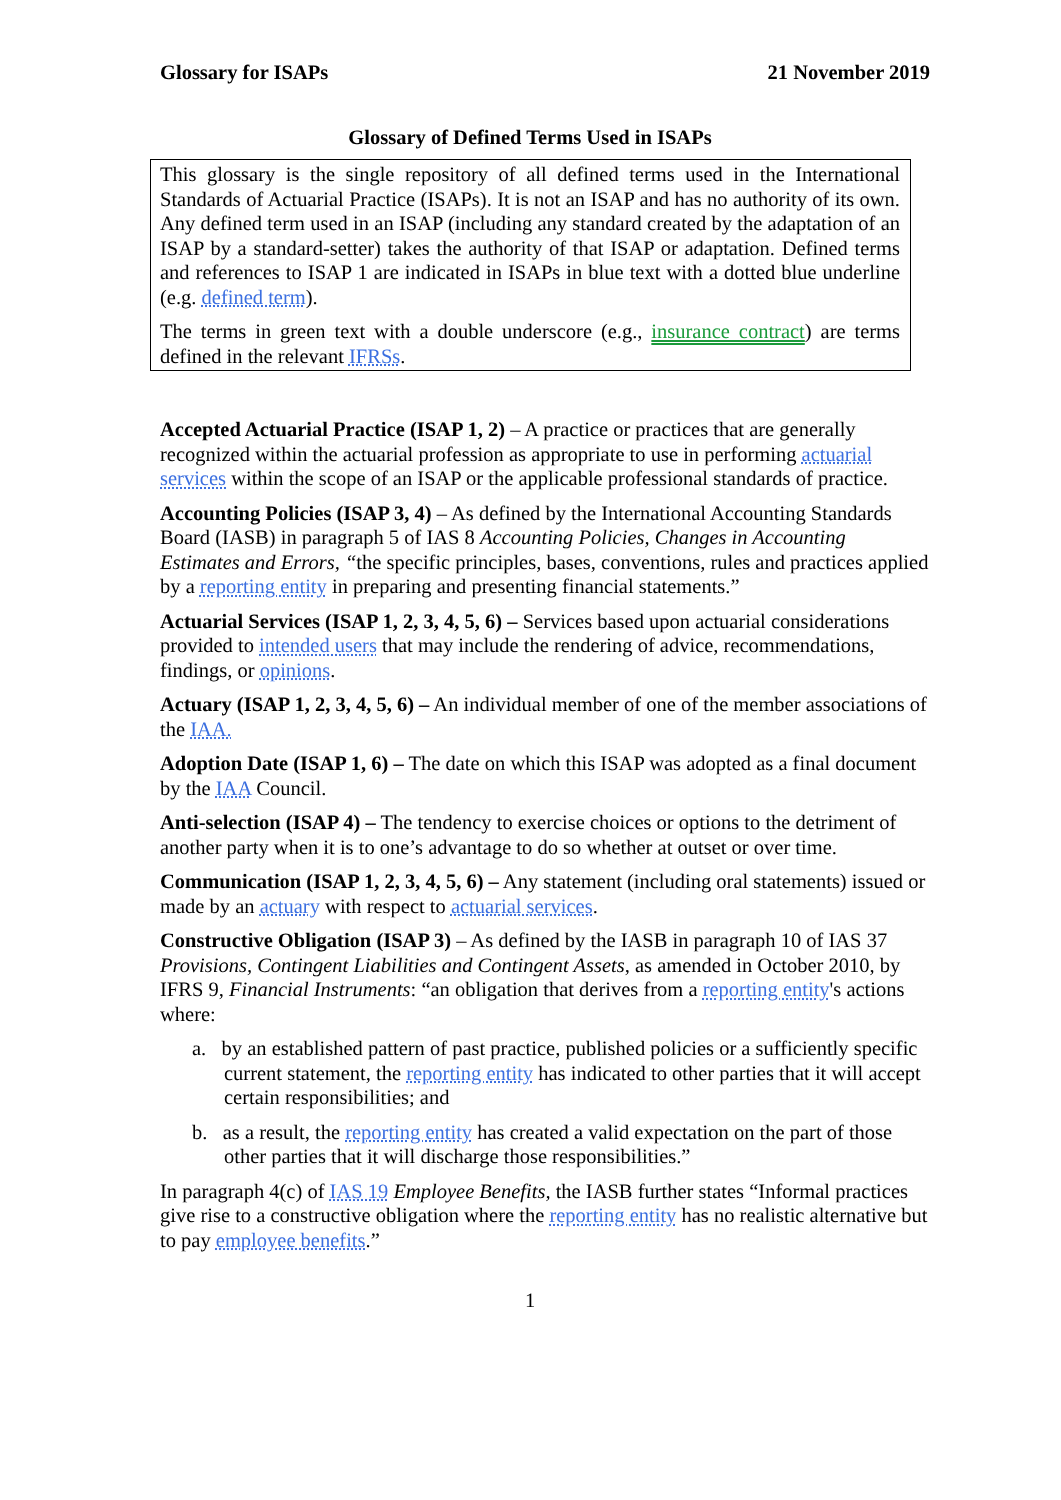Glossary for ISAPs 21 November 2019
Glossary of Defined Terms Used in ISAPs
This glossary is the single repository of all defined terms used in the International Standards of Actuarial Practice (ISAPs). It is not an ISAP and has no authority of its own. Any defined term used in an ISAP (including any standard created by the adaptation of an ISAP by a standard-setter) takes the authority of that ISAP or adaptation. Defined terms and references to ISAP 1 are indicated in ISAPs in blue text with a dotted blue underline (e.g. defined term).
The terms in green text with a double underscore (e.g., insurance contract) are terms defined in the relevant IFRSs.
Accepted Actuarial Practice (ISAP 1, 2) – A practice or practices that are generally recognized within the actuarial profession as appropriate to use in performing actuarial services within the scope of an ISAP or the applicable professional standards of practice.
Accounting Policies (ISAP 3, 4) – As defined by the International Accounting Standards Board (IASB) in paragraph 5 of IAS 8 Accounting Policies, Changes in Accounting Estimates and Errors, “the specific principles, bases, conventions, rules and practices applied by a reporting entity in preparing and presenting financial statements.”
Actuarial Services (ISAP 1, 2, 3, 4, 5, 6) – Services based upon actuarial considerations provided to intended users that may include the rendering of advice, recommendations, findings, or opinions.
Actuary (ISAP 1, 2, 3, 4, 5, 6) – An individual member of one of the member associations of the IAA.
Adoption Date (ISAP 1, 6) – The date on which this ISAP was adopted as a final document by the IAA Council.
Anti-selection (ISAP 4) – The tendency to exercise choices or options to the detriment of another party when it is to one’s advantage to do so whether at outset or over time.
Communication (ISAP 1, 2, 3, 4, 5, 6) – Any statement (including oral statements) issued or made by an actuary with respect to actuarial services.
Constructive Obligation (ISAP 3) – As defined by the IASB in paragraph 10 of IAS 37 Provisions, Contingent Liabilities and Contingent Assets, as amended in October 2010, by IFRS 9, Financial Instruments: “an obligation that derives from a reporting entity's actions where:
a. by an established pattern of past practice, published policies or a sufficiently specific current statement, the reporting entity has indicated to other parties that it will accept certain responsibilities; and
b. as a result, the reporting entity has created a valid expectation on the part of those other parties that it will discharge those responsibilities.”
In paragraph 4(c) of IAS 19 Employee Benefits, the IASB further states “Informal practices give rise to a constructive obligation where the reporting entity has no realistic alternative but to pay employee benefits.”
1